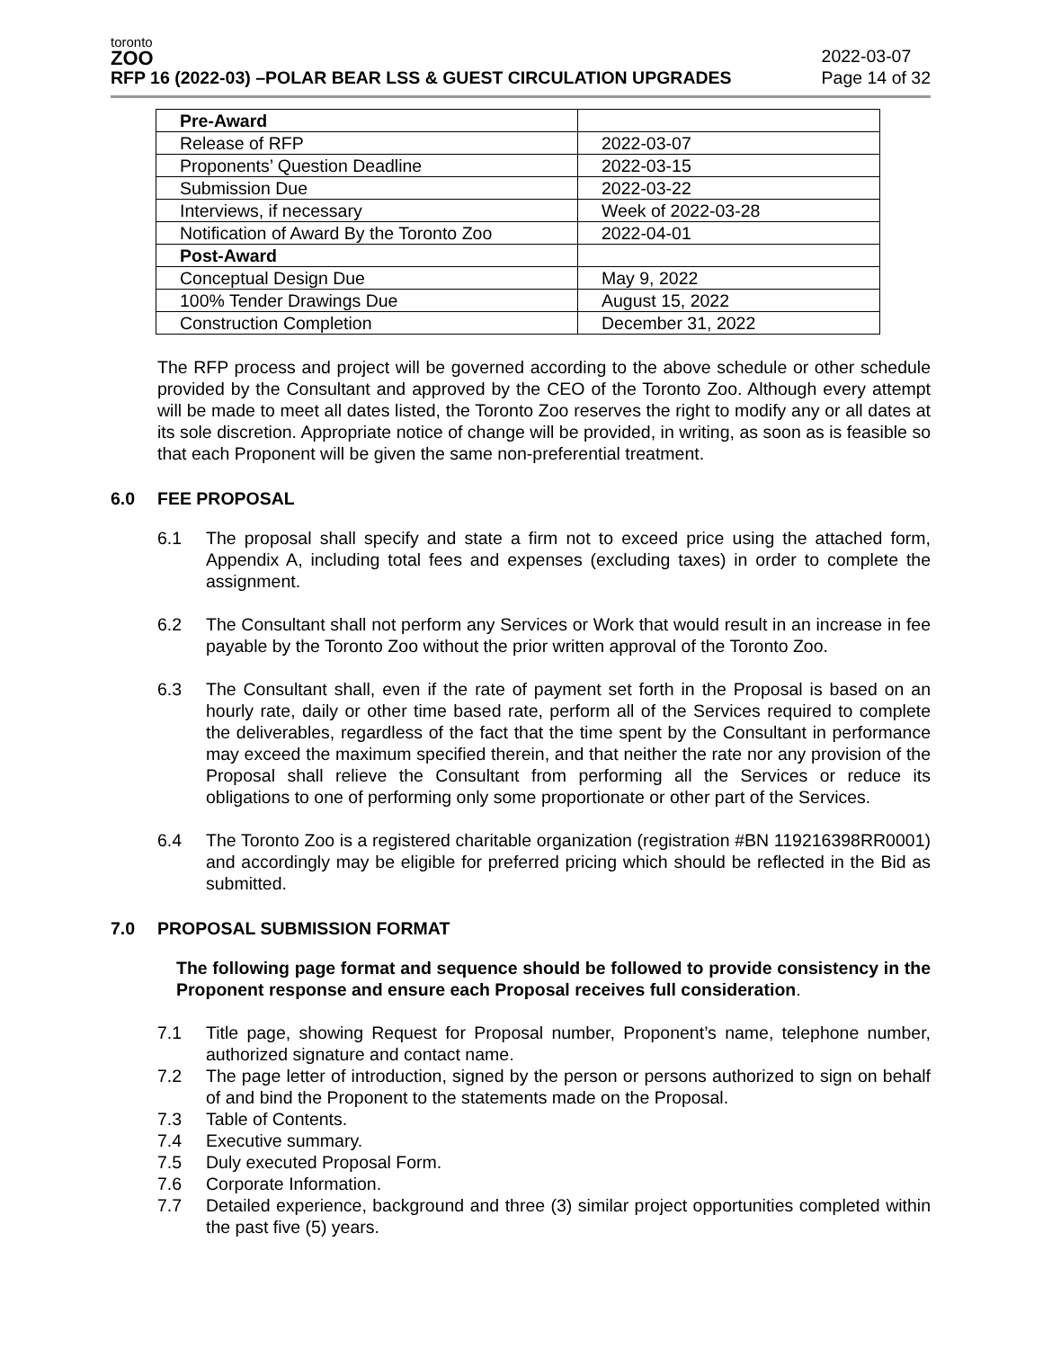toronto
ZOO
RFP 16 (2022-03) –POLAR BEAR LSS & GUEST CIRCULATION UPGRADES
2022-03-07
Page 14 of 32
| Pre-Award | |
| Release of RFP | 2022-03-07 |
| Proponents’ Question Deadline | 2022-03-15 |
| Submission Due | 2022-03-22 |
| Interviews, if necessary | Week of 2022-03-28 |
| Notification of Award By the Toronto Zoo | 2022-04-01 |
| Post-Award | |
| Conceptual Design Due | May 9, 2022 |
| 100% Tender Drawings Due | August 15, 2022 |
| Construction Completion | December 31, 2022 |
The RFP process and project will be governed according to the above schedule or other schedule provided by the Consultant and approved by the CEO of the Toronto Zoo. Although every attempt will be made to meet all dates listed, the Toronto Zoo reserves the right to modify any or all dates at its sole discretion. Appropriate notice of change will be provided, in writing, as soon as is feasible so that each Proponent will be given the same non-preferential treatment.
6.0 FEE PROPOSAL
6.1 The proposal shall specify and state a firm not to exceed price using the attached form, Appendix A, including total fees and expenses (excluding taxes) in order to complete the assignment.
6.2 The Consultant shall not perform any Services or Work that would result in an increase in fee payable by the Toronto Zoo without the prior written approval of the Toronto Zoo.
6.3 The Consultant shall, even if the rate of payment set forth in the Proposal is based on an hourly rate, daily or other time based rate, perform all of the Services required to complete the deliverables, regardless of the fact that the time spent by the Consultant in performance may exceed the maximum specified therein, and that neither the rate nor any provision of the Proposal shall relieve the Consultant from performing all the Services or reduce its obligations to one of performing only some proportionate or other part of the Services.
6.4 The Toronto Zoo is a registered charitable organization (registration #BN 119216398RR0001) and accordingly may be eligible for preferred pricing which should be reflected in the Bid as submitted.
7.0 PROPOSAL SUBMISSION FORMAT
The following page format and sequence should be followed to provide consistency in the Proponent response and ensure each Proposal receives full consideration.
7.1 Title page, showing Request for Proposal number, Proponent’s name, telephone number, authorized signature and contact name.
7.2 The page letter of introduction, signed by the person or persons authorized to sign on behalf of and bind the Proponent to the statements made on the Proposal.
7.3 Table of Contents.
7.4 Executive summary.
7.5 Duly executed Proposal Form.
7.6 Corporate Information.
7.7 Detailed experience, background and three (3) similar project opportunities completed within the past five (5) years.